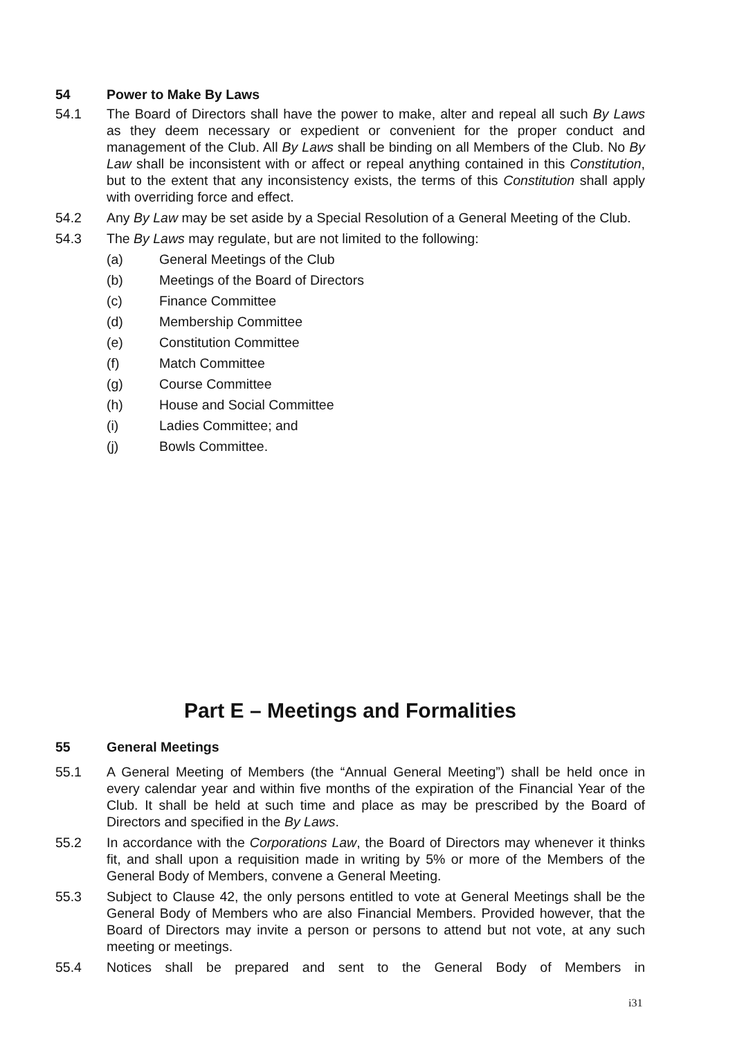54 Power to Make By Laws
54.1 The Board of Directors shall have the power to make, alter and repeal all such By Laws as they deem necessary or expedient or convenient for the proper conduct and management of the Club. All By Laws shall be binding on all Members of the Club. No By Law shall be inconsistent with or affect or repeal anything contained in this Constitution, but to the extent that any inconsistency exists, the terms of this Constitution shall apply with overriding force and effect.
54.2 Any By Law may be set aside by a Special Resolution of a General Meeting of the Club.
54.3 The By Laws may regulate, but are not limited to the following:
(a) General Meetings of the Club
(b) Meetings of the Board of Directors
(c) Finance Committee
(d) Membership Committee
(e) Constitution Committee
(f) Match Committee
(g) Course Committee
(h) House and Social Committee
(i) Ladies Committee; and
(j) Bowls Committee.
Part E – Meetings and Formalities
55 General Meetings
55.1 A General Meeting of Members (the “Annual General Meeting”) shall be held once in every calendar year and within five months of the expiration of the Financial Year of the Club. It shall be held at such time and place as may be prescribed by the Board of Directors and specified in the By Laws.
55.2 In accordance with the Corporations Law, the Board of Directors may whenever it thinks fit, and shall upon a requisition made in writing by 5% or more of the Members of the General Body of Members, convene a General Meeting.
55.3 Subject to Clause 42, the only persons entitled to vote at General Meetings shall be the General Body of Members who are also Financial Members. Provided however, that the Board of Directors may invite a person or persons to attend but not vote, at any such meeting or meetings.
55.4 Notices shall be prepared and sent to the General Body of Members in
i31